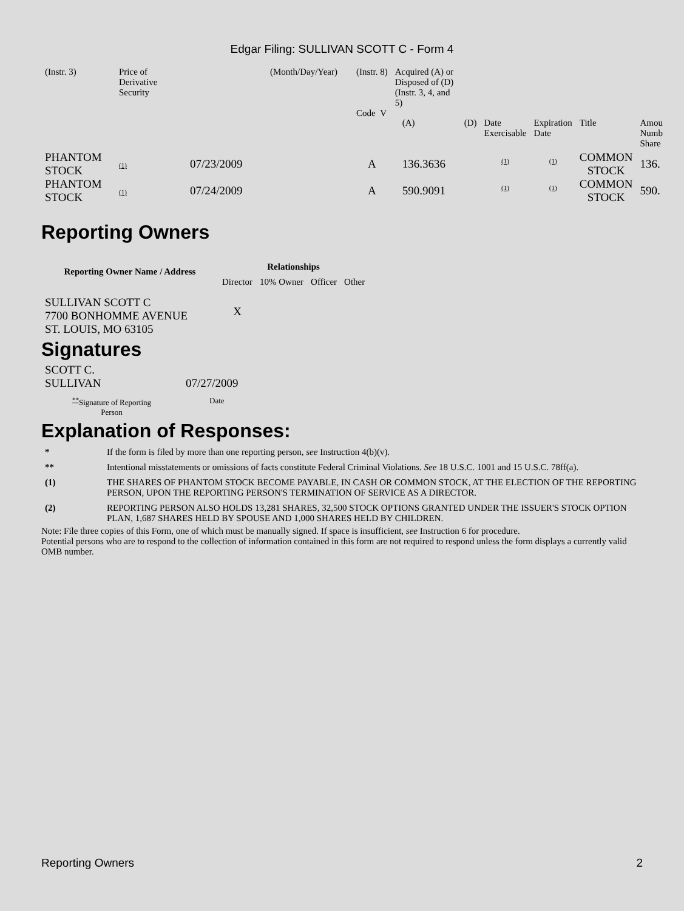Edgar Filing: SULLIVAN SCOTT C - Form 4
| (Instr. 3) | Price of Derivative Security | | (Month/Day/Year) | (Instr. 8) | Acquired (A) or Disposed of (D) (Instr. 3, 4, and 5) | | | | | | |
| | | | | Code V | | (A) | (D) | Date Exercisable | Expiration Date | Title | Amou Numb Share |
| PHANTOM STOCK | (1) | 07/23/2009 | | A | | 136.3636 | | <sup>(1)</sup> | <sup>(1)</sup> | COMMON STOCK | 136. |
| PHANTOM STOCK | (1) | 07/24/2009 | | A | | 590.9091 | | <sup>(1)</sup> | <sup>(1)</sup> | COMMON STOCK | 590. |
Reporting Owners
| Reporting Owner Name / Address | Relationships | | | |
| --- | --- | --- | --- | --- |
| | Director | 10% Owner | Officer | Other |
| SULLIVAN SCOTT C 7700 BONHOMME AVENUE ST. LOUIS, MO 63105 | X | | | |
Signatures
| SCOTT C. SULLIVAN | 07/27/2009 |
| <sup>**</sup> Signature of Reporting Person | Date |
Explanation of Responses:
| * | If the form is filed by more than one reporting person, see Instruction 4(b)(v). |
| ** | Intentional misstatements or omissions of facts constitute Federal Criminal Violations. See 18 U.S.C. 1001 and 15 U.S.C. 78ff(a). |
| (1) | THE SHARES OF PHANTOM STOCK BECOME PAYABLE, IN CASH OR COMMON STOCK, AT THE ELECTION OF THE REPORTING PERSON, UPON THE REPORTING PERSON'S TERMINATION OF SERVICE AS A DIRECTOR. |
| (2) | REPORTING PERSON ALSO HOLDS 13,281 SHARES, 32,500 STOCK OPTIONS GRANTED UNDER THE ISSUER'S STOCK OPTION PLAN, 1,687 SHARES HELD BY SPOUSE AND 1,000 SHARES HELD BY CHILDREN. |
Note: File three copies of this Form, one of which must be manually signed. If space is insufficient, see Instruction 6 for procedure.
Potential persons who are to respond to the collection of information contained in this form are not required to respond unless the form displays a currently valid OMB number.
Reporting Owners 2